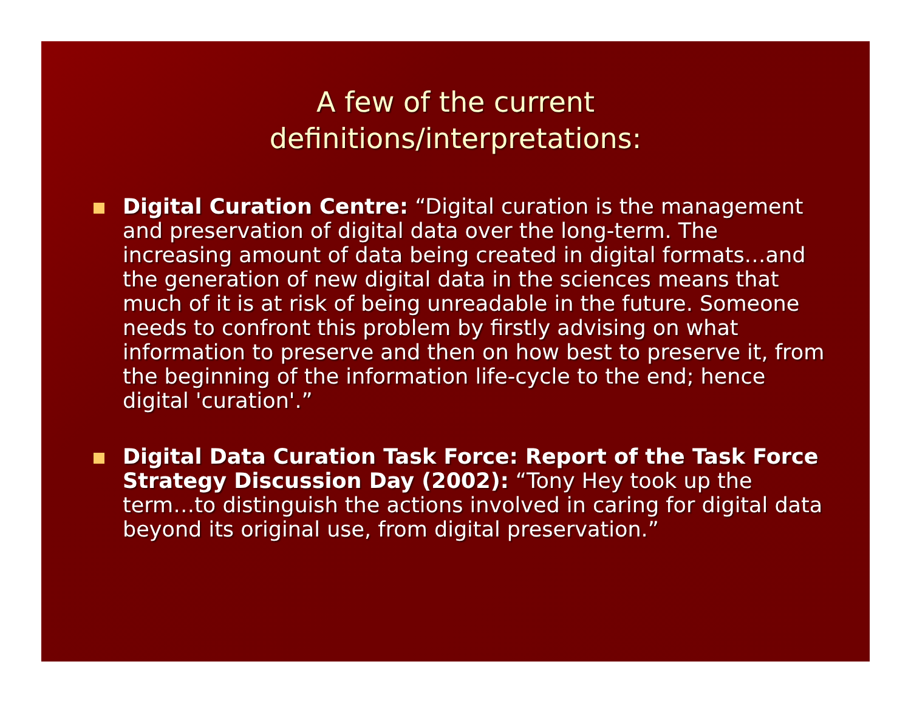A few of the current
definitions/interpretations:
Digital Curation Centre: “Digital curation is the management and preservation of digital data over the long-term. The increasing amount of data being created in digital formats…and the generation of new digital data in the sciences means that much of it is at risk of being unreadable in the future. Someone needs to confront this problem by firstly advising on what information to preserve and then on how best to preserve it, from the beginning of the information life-cycle to the end; hence digital 'curation'.”
Digital Data Curation Task Force: Report of the Task Force Strategy Discussion Day (2002): “Tony Hey took up the term…to distinguish the actions involved in caring for digital data beyond its original use, from digital preservation.”